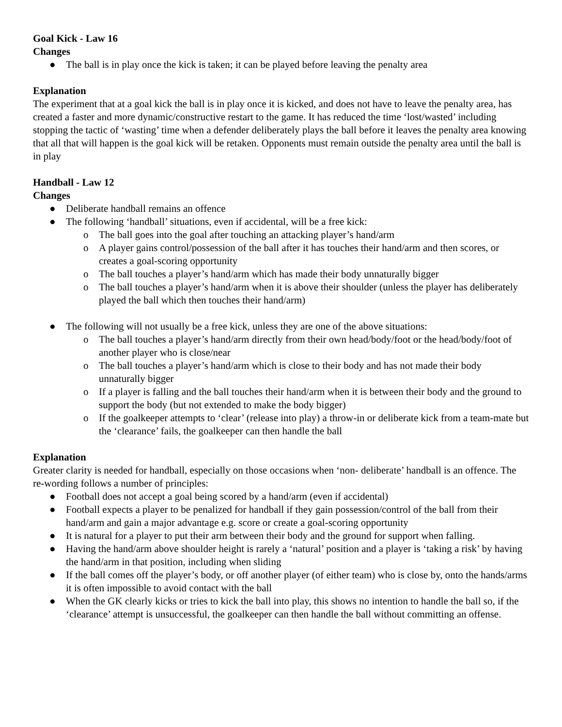Goal Kick - Law 16
Changes
● The ball is in play once the kick is taken; it can be played before leaving the penalty area
Explanation
The experiment that at a goal kick the ball is in play once it is kicked, and does not have to leave the penalty area, has created a faster and more dynamic/constructive restart to the game. It has reduced the time ‘lost/wasted’ including stopping the tactic of ‘wasting’ time when a defender deliberately plays the ball before it leaves the penalty area knowing that all that will happen is the goal kick will be retaken. Opponents must remain outside the penalty area until the ball is in play
Handball - Law 12
Changes
● Deliberate handball remains an offence
● The following ‘handball’ situations, even if accidental, will be a free kick:
o The ball goes into the goal after touching an attacking player’s hand/arm
o A player gains control/possession of the ball after it has touches their hand/arm and then scores, or creates a goal-scoring opportunity
o The ball touches a player’s hand/arm which has made their body unnaturally bigger
o The ball touches a player’s hand/arm when it is above their shoulder (unless the player has deliberately played the ball which then touches their hand/arm)
● The following will not usually be a free kick, unless they are one of the above situations:
o The ball touches a player’s hand/arm directly from their own head/body/foot or the head/body/foot of another player who is close/near
o The ball touches a player’s hand/arm which is close to their body and has not made their body unnaturally bigger
o If a player is falling and the ball touches their hand/arm when it is between their body and the ground to support the body (but not extended to make the body bigger)
o If the goalkeeper attempts to ‘clear’ (release into play) a throw-in or deliberate kick from a team-mate but the ‘clearance’ fails, the goalkeeper can then handle the ball
Explanation
Greater clarity is needed for handball, especially on those occasions when ‘non- deliberate’ handball is an offence. The re-wording follows a number of principles:
● Football does not accept a goal being scored by a hand/arm (even if accidental)
● Football expects a player to be penalized for handball if they gain possession/control of the ball from their hand/arm and gain a major advantage e.g. score or create a goal-scoring opportunity
● It is natural for a player to put their arm between their body and the ground for support when falling.
● Having the hand/arm above shoulder height is rarely a ‘natural’ position and a player is ‘taking a risk’ by having the hand/arm in that position, including when sliding
● If the ball comes off the player’s body, or off another player (of either team) who is close by, onto the hands/arms it is often impossible to avoid contact with the ball
● When the GK clearly kicks or tries to kick the ball into play, this shows no intention to handle the ball so, if the ‘clearance’ attempt is unsuccessful, the goalkeeper can then handle the ball without committing an offense.